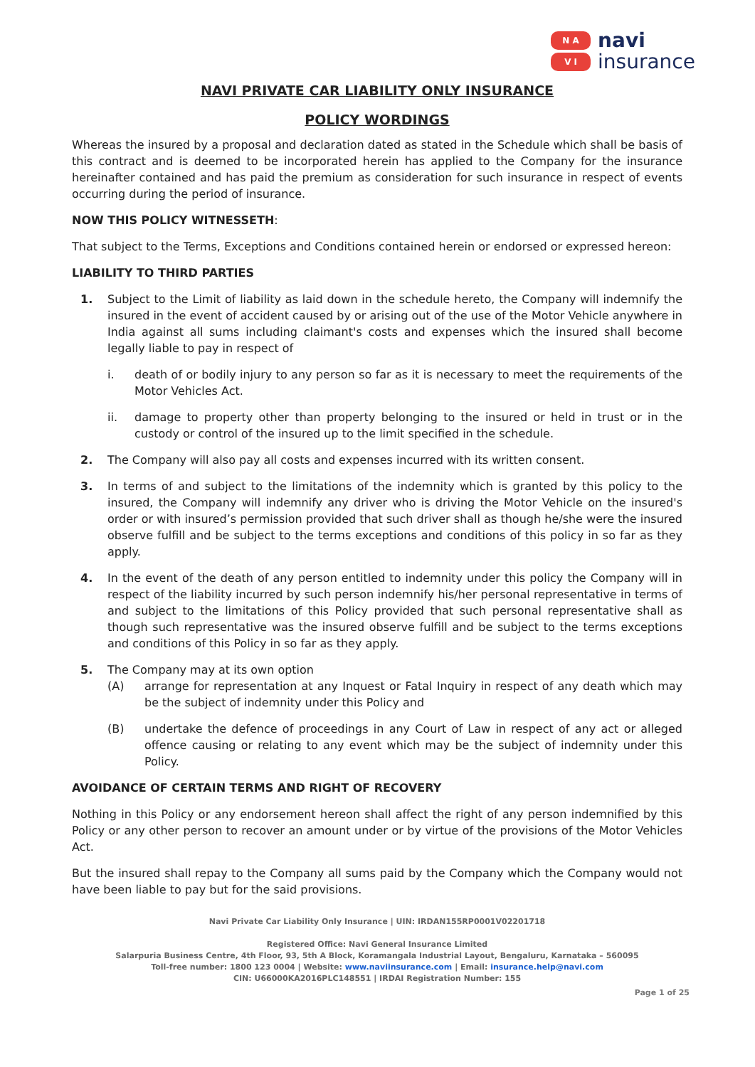N A
V I
navi
insurance
NAVI PRIVATE CAR LIABILITY ONLY INSURANCE
POLICY WORDINGS
Whereas the insured by a proposal and declaration dated as stated in the Schedule which shall be basis of this contract and is deemed to be incorporated herein has applied to the Company for the insurance hereinafter contained and has paid the premium as consideration for such insurance in respect of events occurring during the period of insurance.
NOW THIS POLICY WITNESSETH:
That subject to the Terms, Exceptions and Conditions contained herein or endorsed or expressed hereon:
LIABILITY TO THIRD PARTIES
1. Subject to the Limit of liability as laid down in the schedule hereto, the Company will indemnify the insured in the event of accident caused by or arising out of the use of the Motor Vehicle anywhere in India against all sums including claimant's costs and expenses which the insured shall become legally liable to pay in respect of
i. death of or bodily injury to any person so far as it is necessary to meet the requirements of the Motor Vehicles Act.
ii. damage to property other than property belonging to the insured or held in trust or in the custody or control of the insured up to the limit specified in the schedule.
2. The Company will also pay all costs and expenses incurred with its written consent.
3. In terms of and subject to the limitations of the indemnity which is granted by this policy to the insured, the Company will indemnify any driver who is driving the Motor Vehicle on the insured's order or with insured’s permission provided that such driver shall as though he/she were the insured observe fulfill and be subject to the terms exceptions and conditions of this policy in so far as they apply.
4. In the event of the death of any person entitled to indemnity under this policy the Company will in respect of the liability incurred by such person indemnify his/her personal representative in terms of and subject to the limitations of this Policy provided that such personal representative shall as though such representative was the insured observe fulfill and be subject to the terms exceptions and conditions of this Policy in so far as they apply.
5. The Company may at its own option
(A) arrange for representation at any Inquest or Fatal Inquiry in respect of any death which may be the subject of indemnity under this Policy and
(B) undertake the defence of proceedings in any Court of Law in respect of any act or alleged offence causing or relating to any event which may be the subject of indemnity under this Policy.
AVOIDANCE OF CERTAIN TERMS AND RIGHT OF RECOVERY
Nothing in this Policy or any endorsement hereon shall affect the right of any person indemnified by this Policy or any other person to recover an amount under or by virtue of the provisions of the Motor Vehicles Act.
But the insured shall repay to the Company all sums paid by the Company which the Company would not have been liable to pay but for the said provisions.
Navi Private Car Liability Only Insurance | UIN: IRDAN155RP0001V02201718
Registered Office: Navi General Insurance Limited
Salarpuria Business Centre, 4th Floor, 93, 5th A Block, Koramangala Industrial Layout, Bengaluru, Karnataka – 560095
Toll-free number: 1800 123 0004 | Website: www.naviinsurance.com | Email: insurance.help@navi.com
CIN: U66000KA2016PLC148551 | IRDAI Registration Number: 155
Page 1 of 25